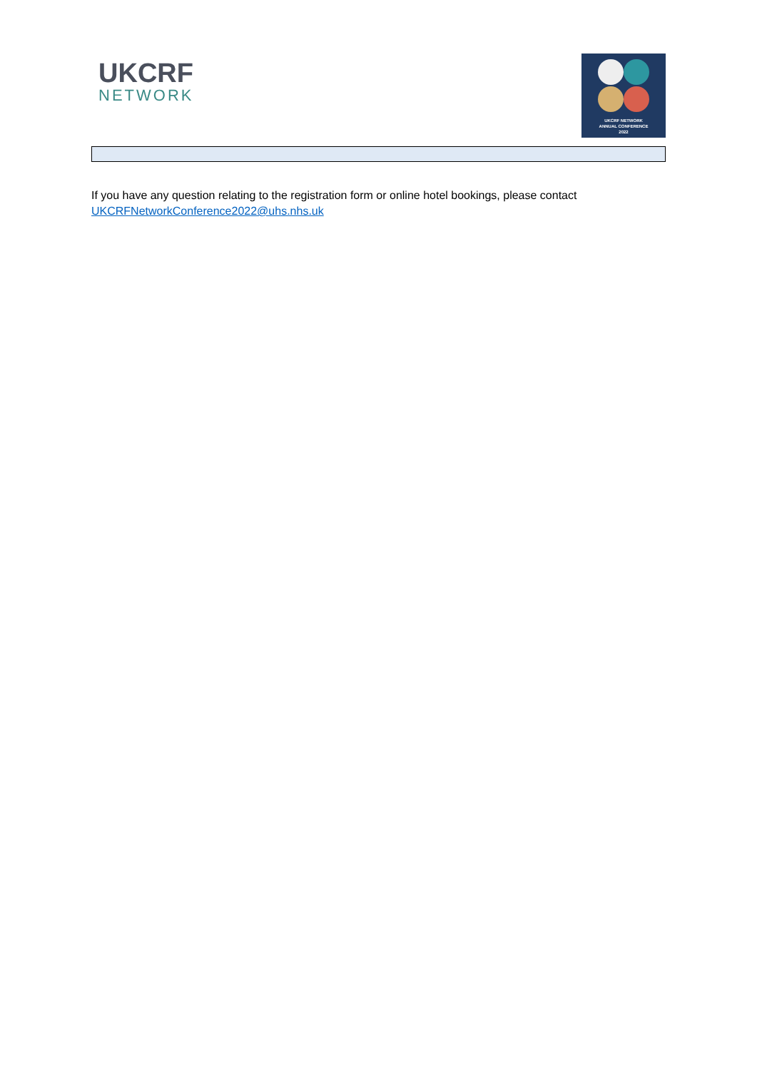UKCRF
NETWORK
UKCRF NETWORK
ANNUAL CONFERENCE
2022
If you have any question relating to the registration form or online hotel bookings, please contact UKCRFNetworkConference2022@uhs.nhs.uk